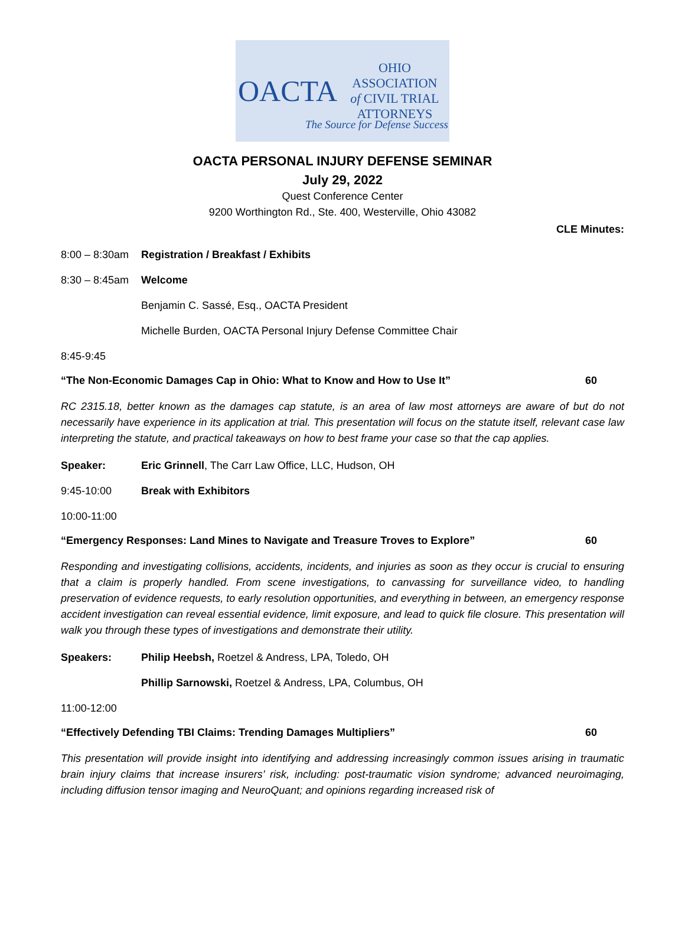OACTA
OHIO
ASSOCIATION
of CIVIL TRIAL
ATTORNEYS
The Source for Defense Success
OACTA PERSONAL INJURY DEFENSE SEMINAR
July 29, 2022
Quest Conference Center
9200 Worthington Rd., Ste. 400, Westerville, Ohio 43082
CLE Minutes:
8:00 – 8:30am Registration / Breakfast / Exhibits
8:30 – 8:45am Welcome
Benjamin C. Sassé, Esq., OACTA President
Michelle Burden, OACTA Personal Injury Defense Committee Chair
8:45-9:45
“The Non-Economic Damages Cap in Ohio: What to Know and How to Use It” 60
RC 2315.18, better known as the damages cap statute, is an area of law most attorneys are aware of but do not necessarily have experience in its application at trial. This presentation will focus on the statute itself, relevant case law interpreting the statute, and practical takeaways on how to best frame your case so that the cap applies.
Speaker: Eric Grinnell, The Carr Law Office, LLC, Hudson, OH
9:45-10:00 Break with Exhibitors
10:00-11:00
“Emergency Responses: Land Mines to Navigate and Treasure Troves to Explore” 60
Responding and investigating collisions, accidents, incidents, and injuries as soon as they occur is crucial to ensuring that a claim is properly handled. From scene investigations, to canvassing for surveillance video, to handling preservation of evidence requests, to early resolution opportunities, and everything in between, an emergency response accident investigation can reveal essential evidence, limit exposure, and lead to quick file closure. This presentation will walk you through these types of investigations and demonstrate their utility.
Speakers: Philip Heebsh, Roetzel & Andress, LPA, Toledo, OH
Phillip Sarnowski, Roetzel & Andress, LPA, Columbus, OH
11:00-12:00
“Effectively Defending TBI Claims: Trending Damages Multipliers” 60
This presentation will provide insight into identifying and addressing increasingly common issues arising in traumatic brain injury claims that increase insurers’ risk, including: post-traumatic vision syndrome; advanced neuroimaging, including diffusion tensor imaging and NeuroQuant; and opinions regarding increased risk of